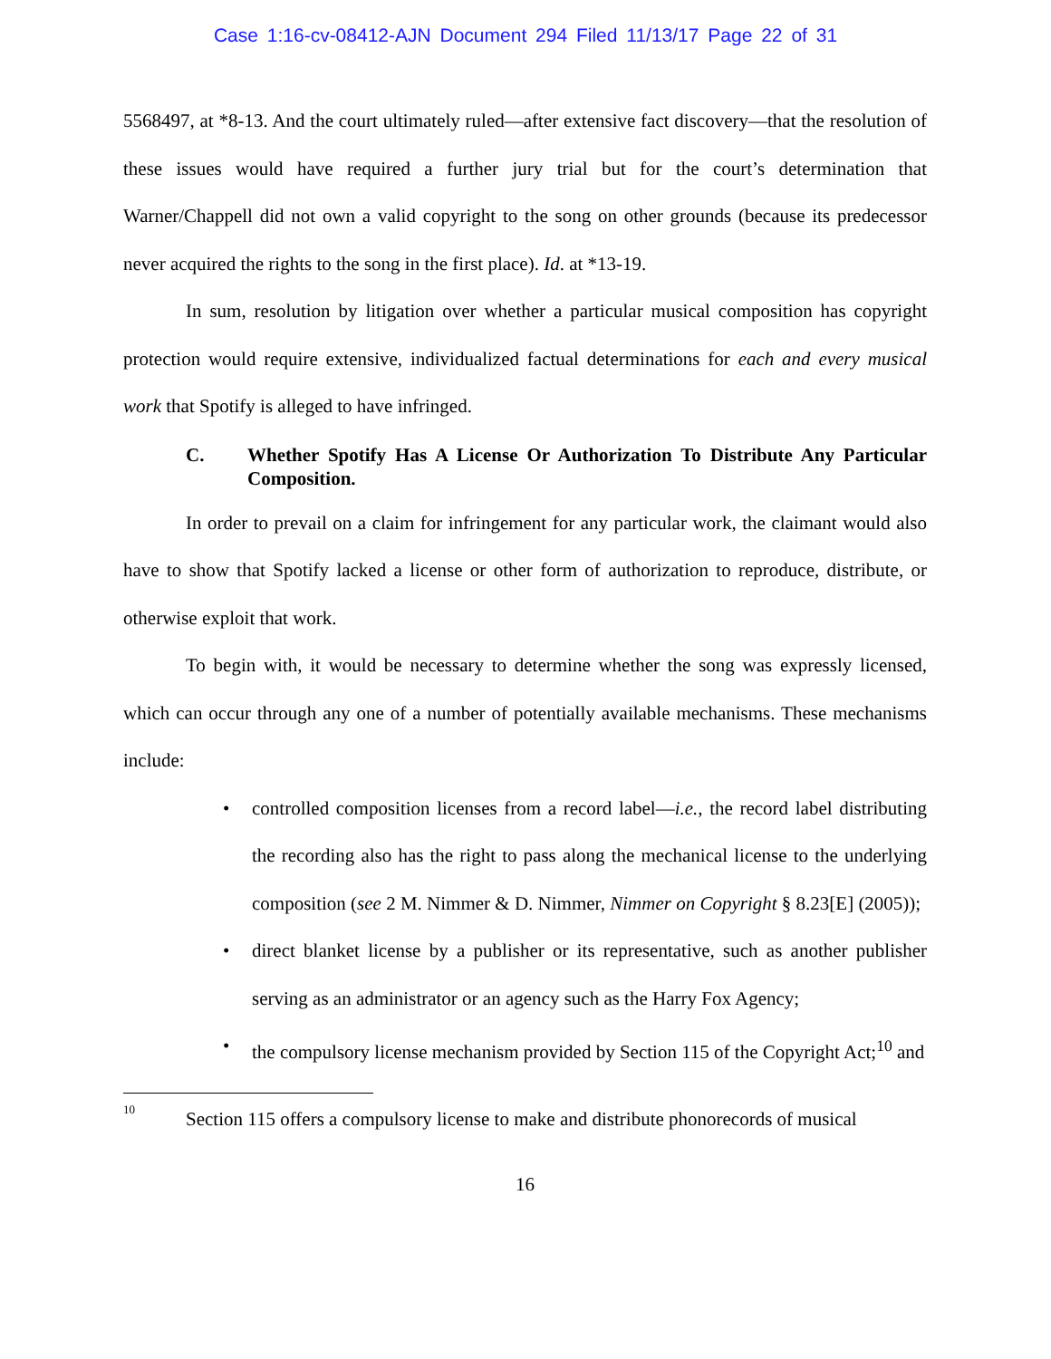Case 1:16-cv-08412-AJN Document 294 Filed 11/13/17 Page 22 of 31
5568497, at *8-13. And the court ultimately ruled—after extensive fact discovery—that the resolution of these issues would have required a further jury trial but for the court’s determination that Warner/Chappell did not own a valid copyright to the song on other grounds (because its predecessor never acquired the rights to the song in the first place). Id. at *13-19.
In sum, resolution by litigation over whether a particular musical composition has copyright protection would require extensive, individualized factual determinations for each and every musical work that Spotify is alleged to have infringed.
C. Whether Spotify Has A License Or Authorization To Distribute Any Particular Composition.
In order to prevail on a claim for infringement for any particular work, the claimant would also have to show that Spotify lacked a license or other form of authorization to reproduce, distribute, or otherwise exploit that work.
To begin with, it would be necessary to determine whether the song was expressly licensed, which can occur through any one of a number of potentially available mechanisms. These mechanisms include:
• controlled composition licenses from a record label—i.e., the record label distributing the recording also has the right to pass along the mechanical license to the underlying composition (see 2 M. Nimmer & D. Nimmer, Nimmer on Copyright § 8.23[E] (2005));
• direct blanket license by a publisher or its representative, such as another publisher serving as an administrator or an agency such as the Harry Fox Agency;
• the compulsory license mechanism provided by Section 115 of the Copyright Act;<sup>10</sup> and
<sup>10</sup> Section 115 offers a compulsory license to make and distribute phonorecords of musical
16